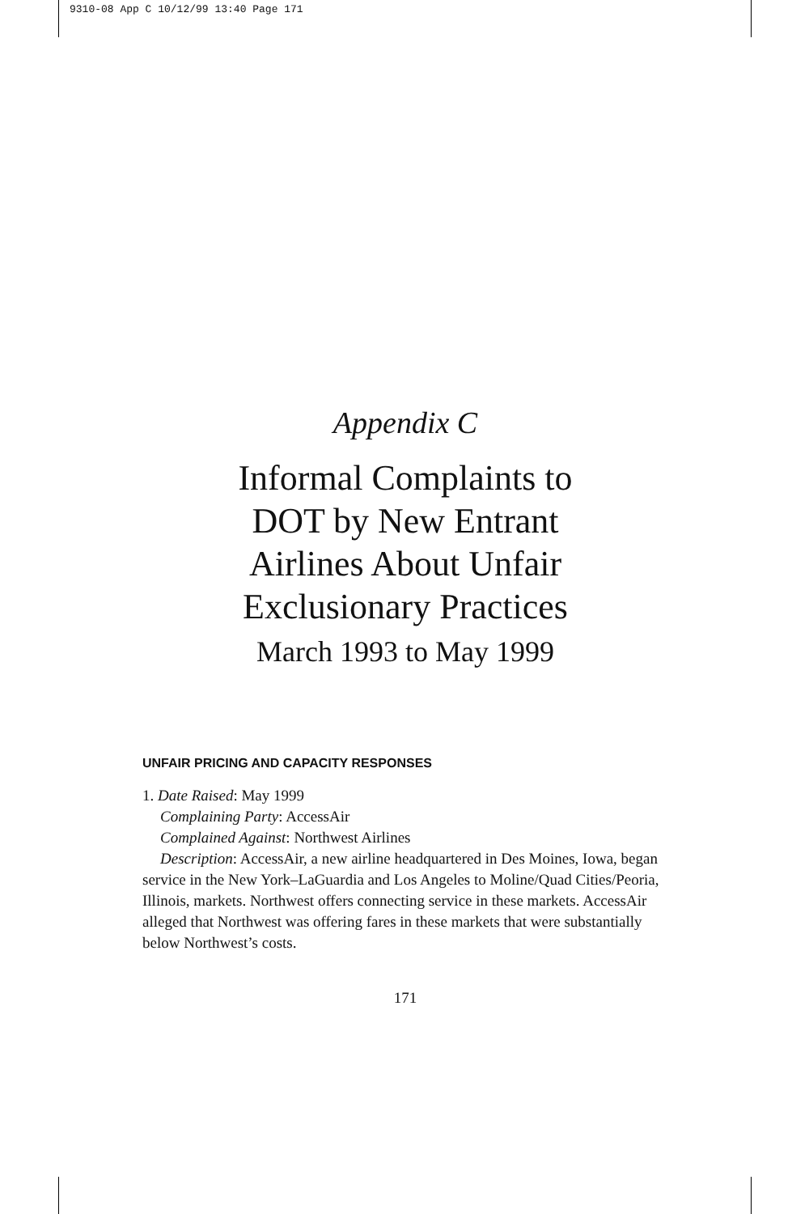9310-08 App C 10/12/99 13:40 Page 171
Appendix C
Informal Complaints to
DOT by New Entrant
Airlines About Unfair
Exclusionary Practices
March 1993 to May 1999
UNFAIR PRICING AND CAPACITY RESPONSES
1. Date Raised: May 1999
Complaining Party: AccessAir
Complained Against: Northwest Airlines
Description: AccessAir, a new airline headquartered in Des Moines, Iowa, began service in the New York–LaGuardia and Los Angeles to Moline/Quad Cities/Peoria, Illinois, markets. Northwest offers connecting service in these markets. AccessAir alleged that Northwest was offering fares in these markets that were substantially below Northwest’s costs.
171